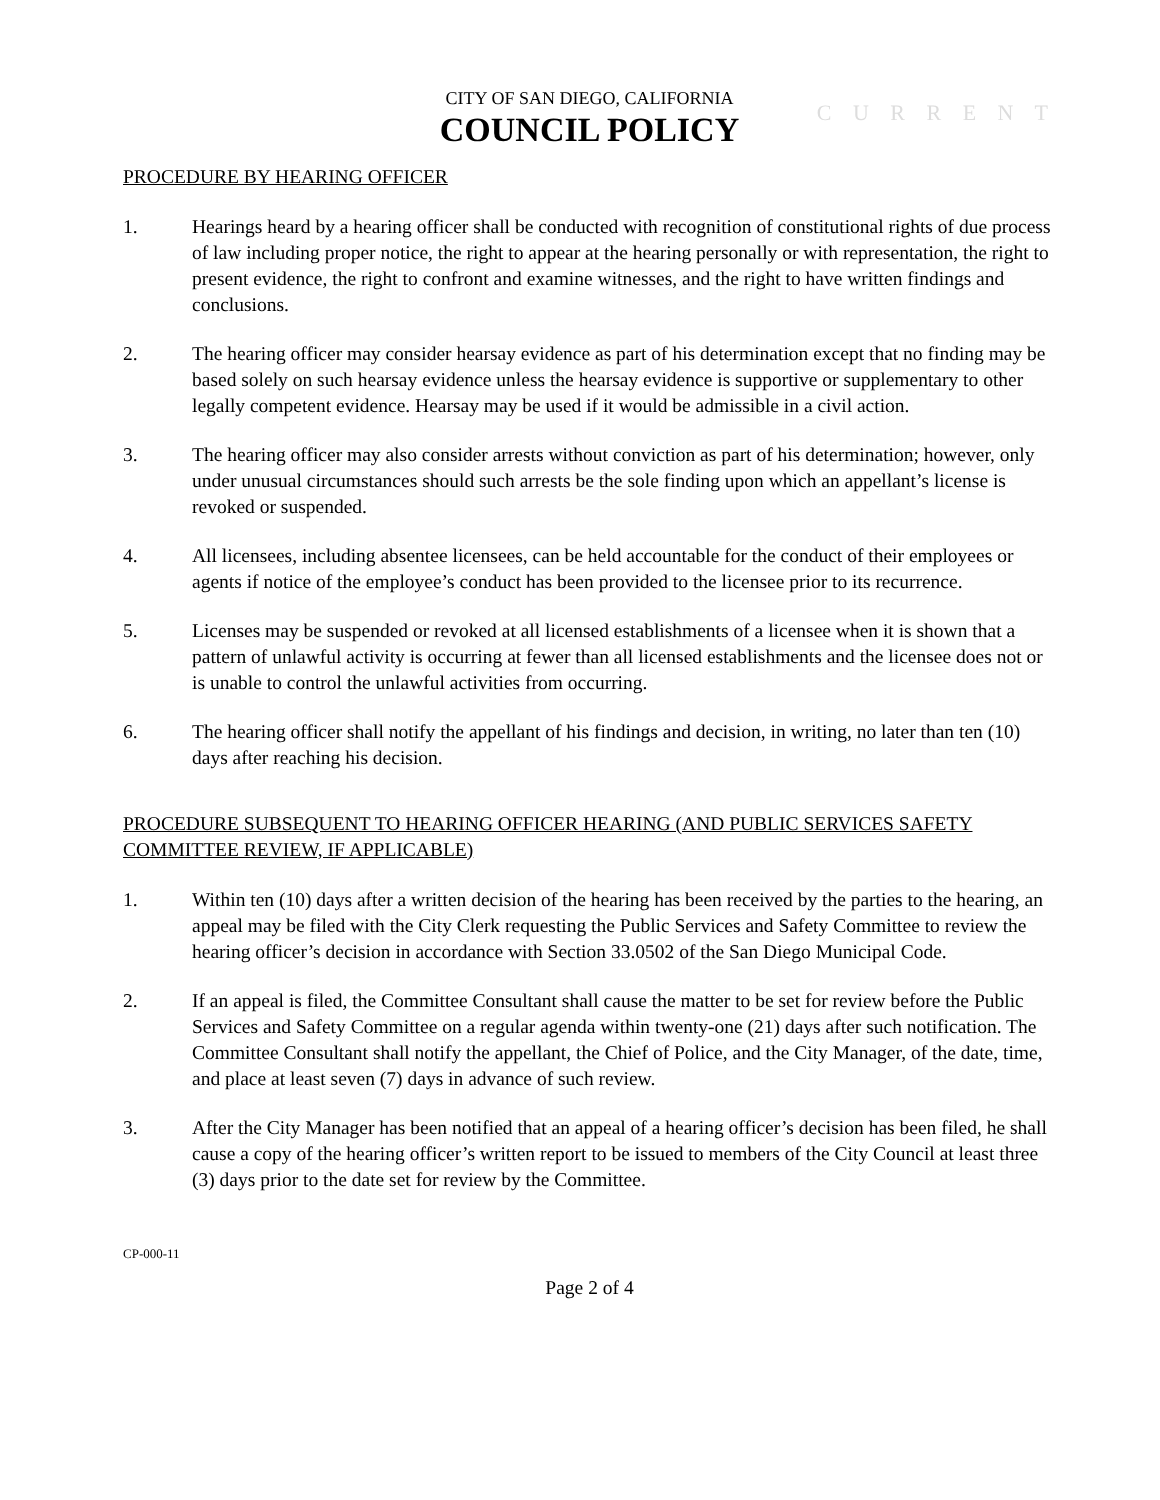C U R R E N T
CITY OF SAN DIEGO, CALIFORNIA
COUNCIL POLICY
PROCEDURE BY HEARING OFFICER
1. Hearings heard by a hearing officer shall be conducted with recognition of constitutional rights of due process of law including proper notice, the right to appear at the hearing personally or with representation, the right to present evidence, the right to confront and examine witnesses, and the right to have written findings and conclusions.
2. The hearing officer may consider hearsay evidence as part of his determination except that no finding may be based solely on such hearsay evidence unless the hearsay evidence is supportive or supplementary to other legally competent evidence. Hearsay may be used if it would be admissible in a civil action.
3. The hearing officer may also consider arrests without conviction as part of his determination; however, only under unusual circumstances should such arrests be the sole finding upon which an appellant’s license is revoked or suspended.
4. All licensees, including absentee licensees, can be held accountable for the conduct of their employees or agents if notice of the employee’s conduct has been provided to the licensee prior to its recurrence.
5. Licenses may be suspended or revoked at all licensed establishments of a licensee when it is shown that a pattern of unlawful activity is occurring at fewer than all licensed establishments and the licensee does not or is unable to control the unlawful activities from occurring.
6. The hearing officer shall notify the appellant of his findings and decision, in writing, no later than ten (10) days after reaching his decision.
PROCEDURE SUBSEQUENT TO HEARING OFFICER HEARING (AND PUBLIC SERVICES SAFETY COMMITTEE REVIEW, IF APPLICABLE)
1. Within ten (10) days after a written decision of the hearing has been received by the parties to the hearing, an appeal may be filed with the City Clerk requesting the Public Services and Safety Committee to review the hearing officer’s decision in accordance with Section 33.0502 of the San Diego Municipal Code.
2. If an appeal is filed, the Committee Consultant shall cause the matter to be set for review before the Public Services and Safety Committee on a regular agenda within twenty-one (21) days after such notification. The Committee Consultant shall notify the appellant, the Chief of Police, and the City Manager, of the date, time, and place at least seven (7) days in advance of such review.
3. After the City Manager has been notified that an appeal of a hearing officer’s decision has been filed, he shall cause a copy of the hearing officer’s written report to be issued to members of the City Council at least three (3) days prior to the date set for review by the Committee.
CP-000-11
Page 2 of 4